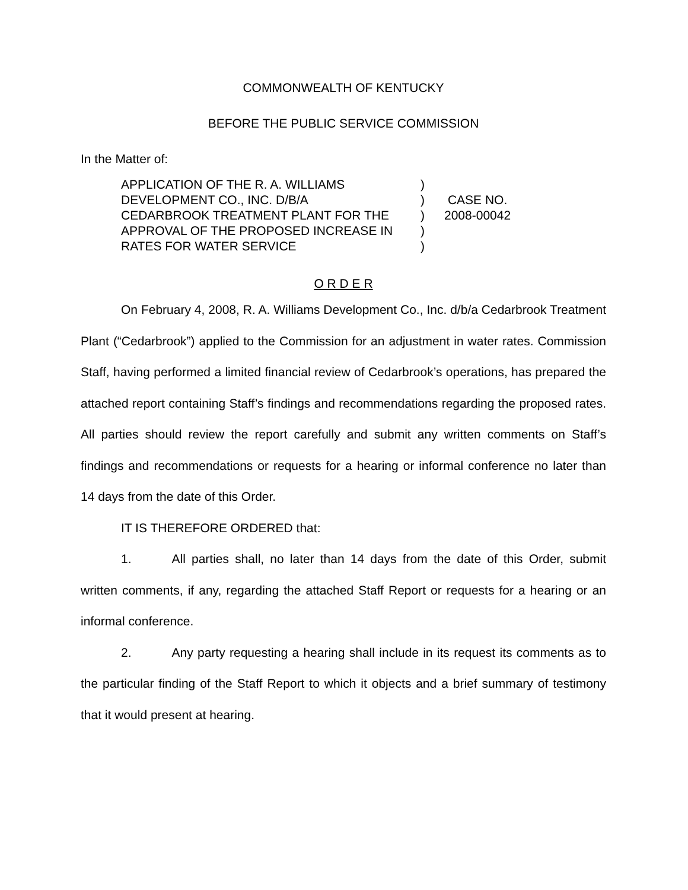COMMONWEALTH OF KENTUCKY
BEFORE THE PUBLIC SERVICE COMMISSION
In the Matter of:
APPLICATION OF THE R. A. WILLIAMS
DEVELOPMENT CO., INC. D/B/A
CEDARBROOK TREATMENT PLANT FOR THE
APPROVAL OF THE PROPOSED INCREASE IN
RATES FOR WATER SERVICE
)
)
)
)
)
CASE NO.
2008-00042
O R D E R
On February 4, 2008, R. A. Williams Development Co., Inc. d/b/a Cedarbrook Treatment Plant (“Cedarbrook”) applied to the Commission for an adjustment in water rates. Commission Staff, having performed a limited financial review of Cedarbrook’s operations, has prepared the attached report containing Staff’s findings and recommendations regarding the proposed rates. All parties should review the report carefully and submit any written comments on Staff’s findings and recommendations or requests for a hearing or informal conference no later than 14 days from the date of this Order.
IT IS THEREFORE ORDERED that:
1. All parties shall, no later than 14 days from the date of this Order, submit written comments, if any, regarding the attached Staff Report or requests for a hearing or an informal conference.
2. Any party requesting a hearing shall include in its request its comments as to the particular finding of the Staff Report to which it objects and a brief summary of testimony that it would present at hearing.